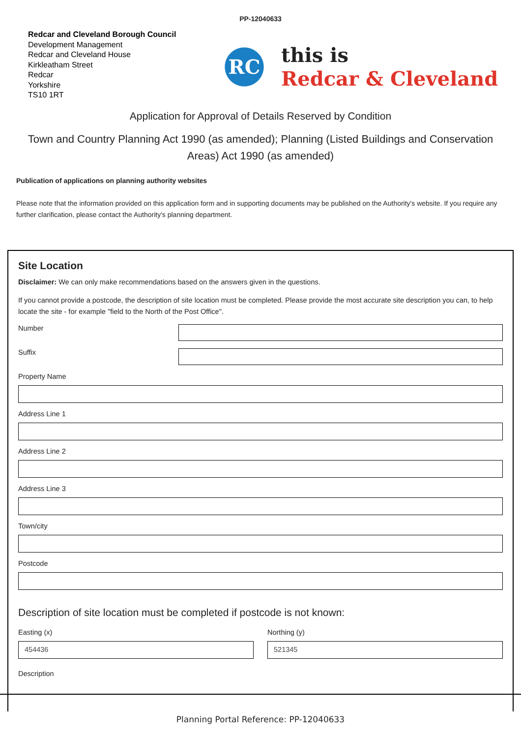PP-12040633
Redcar and Cleveland Borough Council
Development Management
Redcar and Cleveland House
Kirkleatham Street
Redcar
Yorkshire
TS10 1RT
RC
this is
Redcar & Cleveland
Application for Approval of Details Reserved by Condition
Town and Country Planning Act 1990 (as amended); Planning (Listed Buildings and Conservation Areas) Act 1990 (as amended)
Publication of applications on planning authority websites
Please note that the information provided on this application form and in supporting documents may be published on the Authority's website. If you require any further clarification, please contact the Authority's planning department.
Site Location
Disclaimer: We can only make recommendations based on the answers given in the questions.
If you cannot provide a postcode, the description of site location must be completed. Please provide the most accurate site description you can, to help locate the site - for example "field to the North of the Post Office".
Number
Suffix
Property Name
Address Line 1
Address Line 2
Address Line 3
Town/city
Postcode
Description of site location must be completed if postcode is not known:
Easting (x)
454436
Northing (y)
521345
Description
Planning Portal Reference: PP-12040633